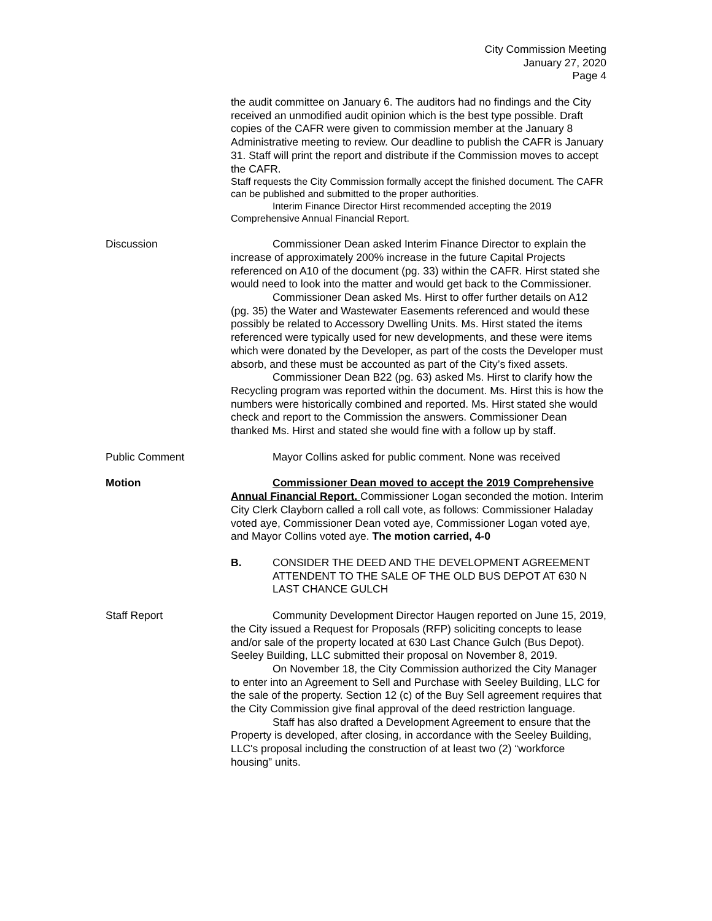City Commission Meeting
January 27, 2020
Page 4
the audit committee on January 6. The auditors had no findings and the City received an unmodified audit opinion which is the best type possible. Draft copies of the CAFR were given to commission member at the January 8 Administrative meeting to review. Our deadline to publish the CAFR is January 31. Staff will print the report and distribute if the Commission moves to accept the CAFR.
Staff requests the City Commission formally accept the finished document. The CAFR can be published and submitted to the proper authorities.
Interim Finance Director Hirst recommended accepting the 2019 Comprehensive Annual Financial Report.
Discussion Commissioner Dean asked Interim Finance Director to explain the increase of approximately 200% increase in the future Capital Projects referenced on A10 of the document (pg. 33) within the CAFR. Hirst stated she would need to look into the matter and would get back to the Commissioner.
Commissioner Dean asked Ms. Hirst to offer further details on A12 (pg. 35) the Water and Wastewater Easements referenced and would these possibly be related to Accessory Dwelling Units. Ms. Hirst stated the items referenced were typically used for new developments, and these were items which were donated by the Developer, as part of the costs the Developer must absorb, and these must be accounted as part of the City’s fixed assets.
Commissioner Dean B22 (pg. 63) asked Ms. Hirst to clarify how the Recycling program was reported within the document. Ms. Hirst this is how the numbers were historically combined and reported. Ms. Hirst stated she would check and report to the Commission the answers. Commissioner Dean thanked Ms. Hirst and stated she would fine with a follow up by staff.
Public Comment Mayor Collins asked for public comment. None was received
Motion Commissioner Dean moved to accept the 2019 Comprehensive Annual Financial Report. Commissioner Logan seconded the motion. Interim City Clerk Clayborn called a roll call vote, as follows: Commissioner Haladay voted aye, Commissioner Dean voted aye, Commissioner Logan voted aye, and Mayor Collins voted aye. The motion carried, 4-0
B. CONSIDER THE DEED AND THE DEVELOPMENT AGREEMENT ATTENDENT TO THE SALE OF THE OLD BUS DEPOT AT 630 N LAST CHANCE GULCH
Staff Report Community Development Director Haugen reported on June 15, 2019, the City issued a Request for Proposals (RFP) soliciting concepts to lease and/or sale of the property located at 630 Last Chance Gulch (Bus Depot). Seeley Building, LLC submitted their proposal on November 8, 2019.
On November 18, the City Commission authorized the City Manager to enter into an Agreement to Sell and Purchase with Seeley Building, LLC for the sale of the property. Section 12 (c) of the Buy Sell agreement requires that the City Commission give final approval of the deed restriction language.
Staff has also drafted a Development Agreement to ensure that the Property is developed, after closing, in accordance with the Seeley Building, LLC's proposal including the construction of at least two (2) “workforce housing” units.